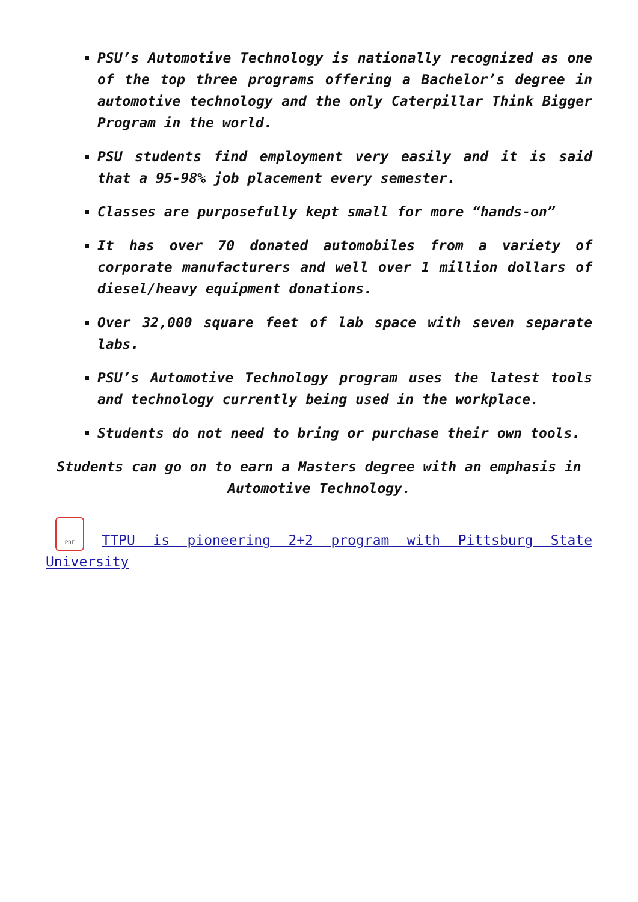PSU’s Automotive Technology is nationally recognized as one of the top three programs offering a Bachelor’s degree in automotive technology and the only Caterpillar Think Bigger Program in the world.
PSU students find employment very easily and it is said that a 95-98% job placement every semester.
Classes are purposefully kept small for more “hands-on”
It has over 70 donated automobiles from a variety of corporate manufacturers and well over 1 million dollars of diesel/heavy equipment donations.
Over 32,000 square feet of lab space with seven separate labs.
PSU’s Automotive Technology program uses the latest tools and technology currently being used in the workplace.
Students do not need to bring or purchase their own tools.
Students can go on to earn a Masters degree with an emphasis in Automotive Technology.
PDF TTPU is pioneering 2+2 program with Pittsburg State University